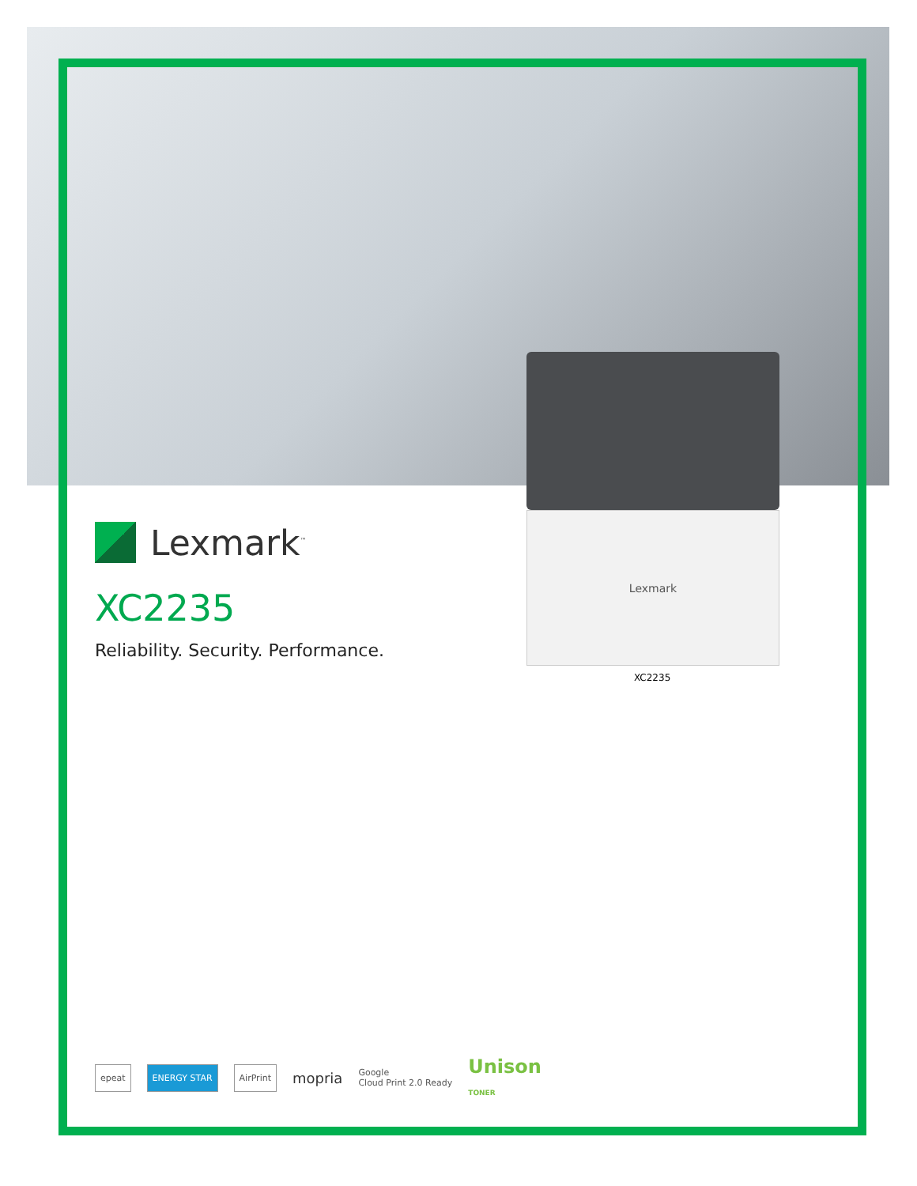Lexmark
XC2235
Lexmark<sup>™</sup>
XC2235
Reliability. Security. Performance.
epeat ENERGY STAR AirPrint mopria Google
Cloud Print 2.0 Ready Unison
TONER